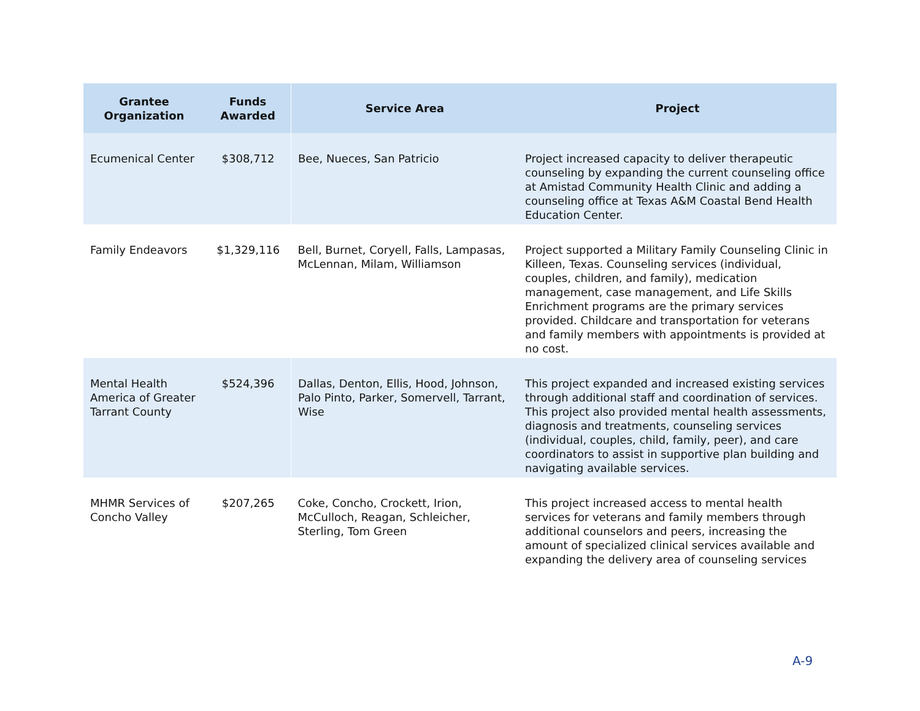| Grantee Organization | Funds Awarded | Service Area | Project |
| --- | --- | --- | --- |
| Ecumenical Center | $308,712 | Bee, Nueces, San Patricio | Project increased capacity to deliver therapeutic counseling by expanding the current counseling office at Amistad Community Health Clinic and adding a counseling office at Texas A&M Coastal Bend Health Education Center. |
| Family Endeavors | $1,329,116 | Bell, Burnet, Coryell, Falls, Lampasas, McLennan, Milam, Williamson | Project supported a Military Family Counseling Clinic in Killeen, Texas. Counseling services (individual, couples, children, and family), medication management, case management, and Life Skills Enrichment programs are the primary services provided. Childcare and transportation for veterans and family members with appointments is provided at no cost. |
| Mental Health America of Greater Tarrant County | $524,396 | Dallas, Denton, Ellis, Hood, Johnson, Palo Pinto, Parker, Somervell, Tarrant, Wise | This project expanded and increased existing services through additional staff and coordination of services. This project also provided mental health assessments, diagnosis and treatments, counseling services (individual, couples, child, family, peer), and care coordinators to assist in supportive plan building and navigating available services. |
| MHMR Services of Concho Valley | $207,265 | Coke, Concho, Crockett, Irion, McCulloch, Reagan, Schleicher, Sterling, Tom Green | This project increased access to mental health services for veterans and family members through additional counselors and peers, increasing the amount of specialized clinical services available and expanding the delivery area of counseling services |
A-9